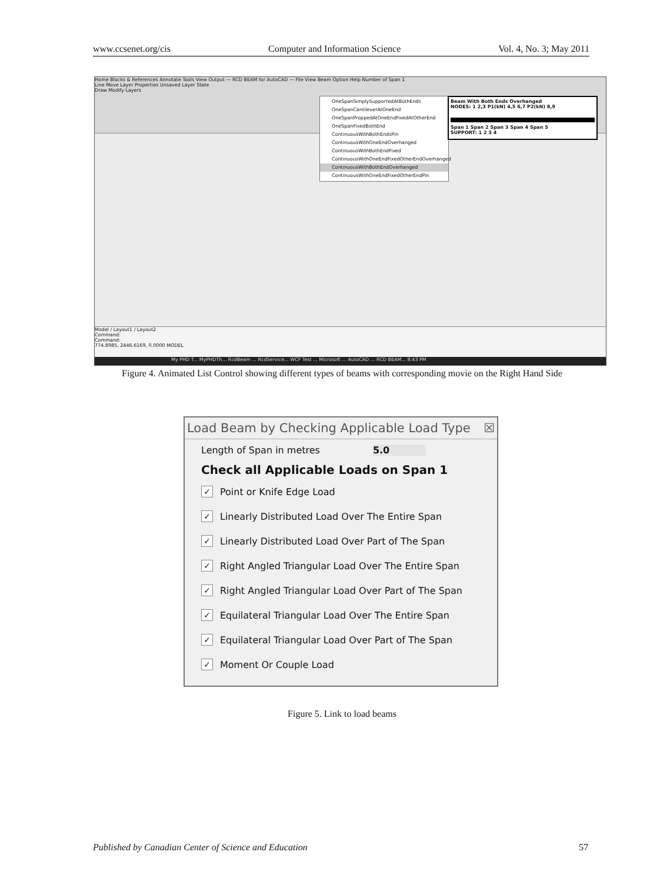www.ccsenet.org/cis Computer and Information Science Vol. 4, No. 3; May 2011
Home Blocks & References Annotate Tools View Output — RCD BEAM for AutoCAD — File View Beam Option Help Number of Span 1
Line Move Layer Properties Unsaved Layer State
Draw Modify Layers
OneSpanSimplySupportedAtBothEnds
OneSpanCantileverAtOneEnd
OneSpanProppedAtOneEndFixedAtOtherEnd
OneSpanFixedBothEnd
ContinuousWithBothEndsPin
ContinuousWithOneEndOverhanged
ContinuousWithBothEndFixed
ContinuousWithOneEndFixedOtherEndOverhanged
ContinuousWithBothEndOverhanged
ContinuousWithOneEndFixedOtherEndPin
Beam With Both Ends Overhanged
NODES: 1 2,3 P1(kN) 4,5 6,7 P2(kN) 8,9
Span 1 Span 2 Span 3 Span 4 Span 5
SUPPORT: 1 2 3 4
Model / Layout1 / Layout2
Command:
Command:
774.8985, 2446.6169, 0.0000 MODEL
My PHD T... MyPHDTh... RcdBeam ... RcdService... WCF Test ... Microsoft ... AutoCAD ... RCD BEAM... 8:43 PM
Figure 4. Animated List Control showing different types of beams with corresponding movie on the Right Hand Side
Load Beam by Checking Applicable Load Type ☒
Length of Span in metres 5.0
Check all Applicable Loads on Span 1
✓ Point or Knife Edge Load
✓ Linearly Distributed Load Over The Entire Span
✓ Linearly Distributed Load Over Part of The Span
✓ Right Angled Triangular Load Over The Entire Span
✓ Right Angled Triangular Load Over Part of The Span
✓ Equilateral Triangular Load Over The Entire Span
✓ Equilateral Triangular Load Over Part of The Span
✓ Moment Or Couple Load
Figure 5. Link to load beams
Published by Canadian Center of Science and Education 57